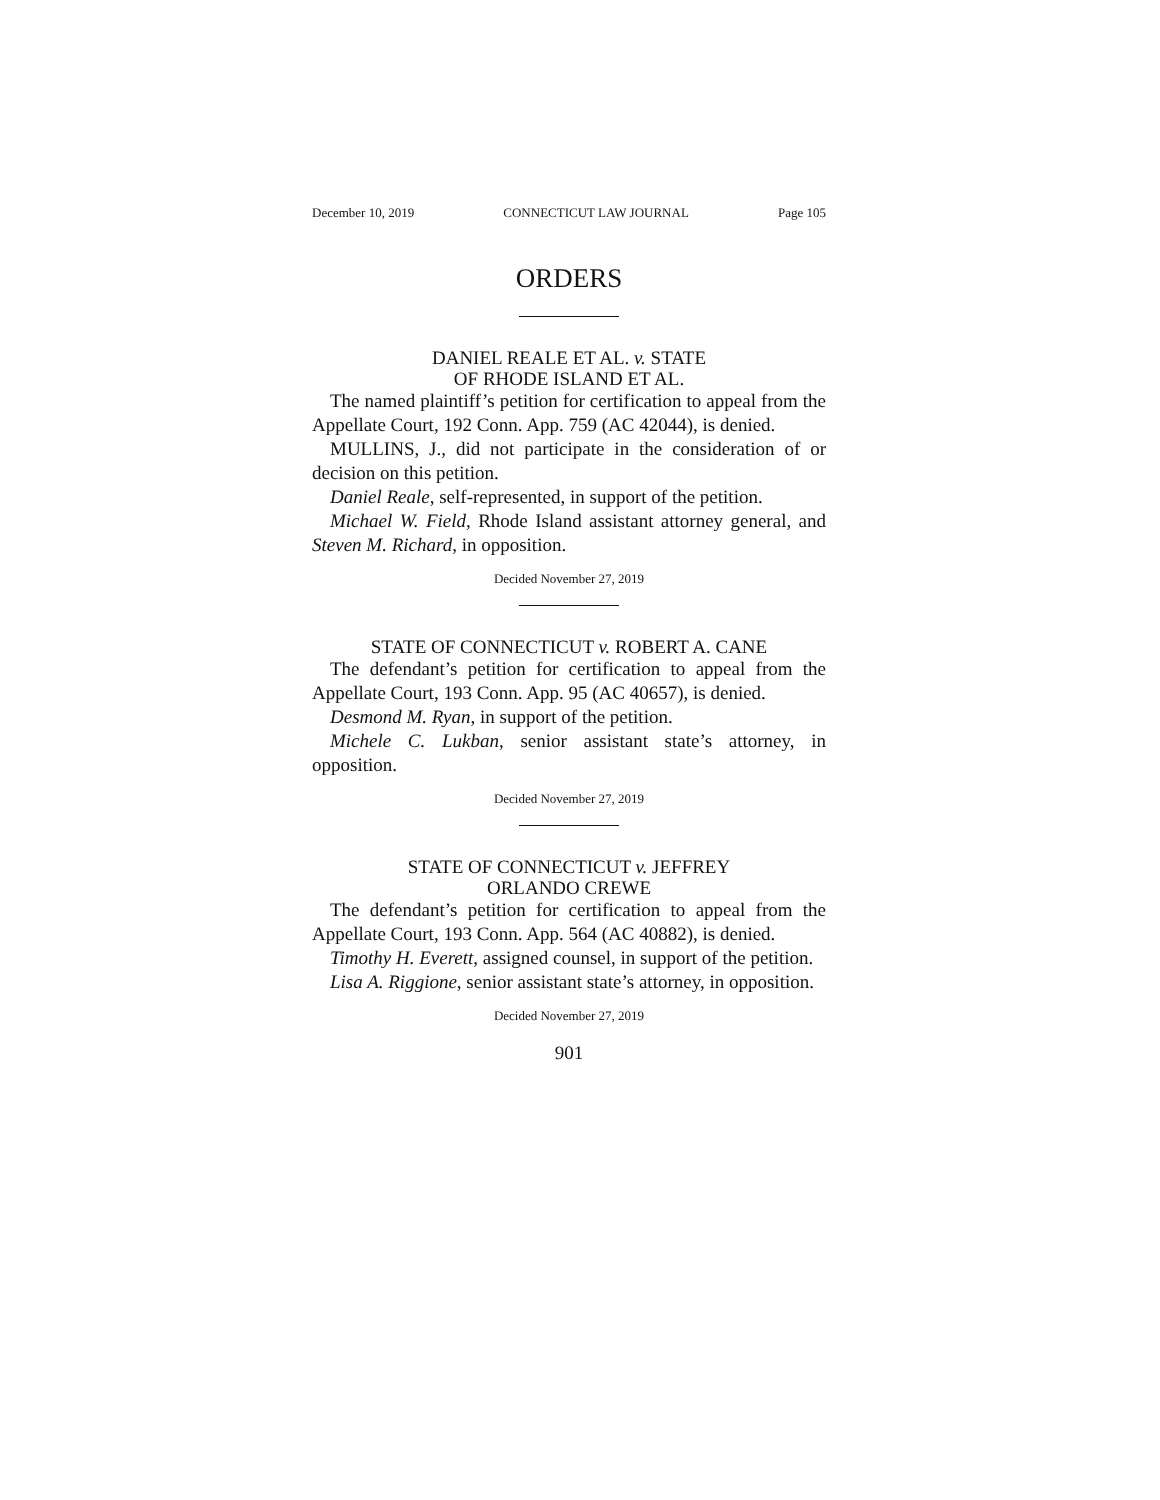December 10, 2019 CONNECTICUT LAW JOURNAL Page 105
ORDERS
DANIEL REALE ET AL. v. STATE
OF RHODE ISLAND ET AL.
The named plaintiff’s petition for certification to appeal from the Appellate Court, 192 Conn. App. 759 (AC 42044), is denied.
MULLINS, J., did not participate in the consideration of or decision on this petition.
Daniel Reale, self-represented, in support of the petition.
Michael W. Field, Rhode Island assistant attorney general, and Steven M. Richard, in opposition.
Decided November 27, 2019
STATE OF CONNECTICUT v. ROBERT A. CANE
The defendant’s petition for certification to appeal from the Appellate Court, 193 Conn. App. 95 (AC 40657), is denied.
Desmond M. Ryan, in support of the petition.
Michele C. Lukban, senior assistant state’s attorney, in opposition.
Decided November 27, 2019
STATE OF CONNECTICUT v. JEFFREY
ORLANDO CREWE
The defendant’s petition for certification to appeal from the Appellate Court, 193 Conn. App. 564 (AC 40882), is denied.
Timothy H. Everett, assigned counsel, in support of the petition.
Lisa A. Riggione, senior assistant state’s attorney, in opposition.
Decided November 27, 2019
901